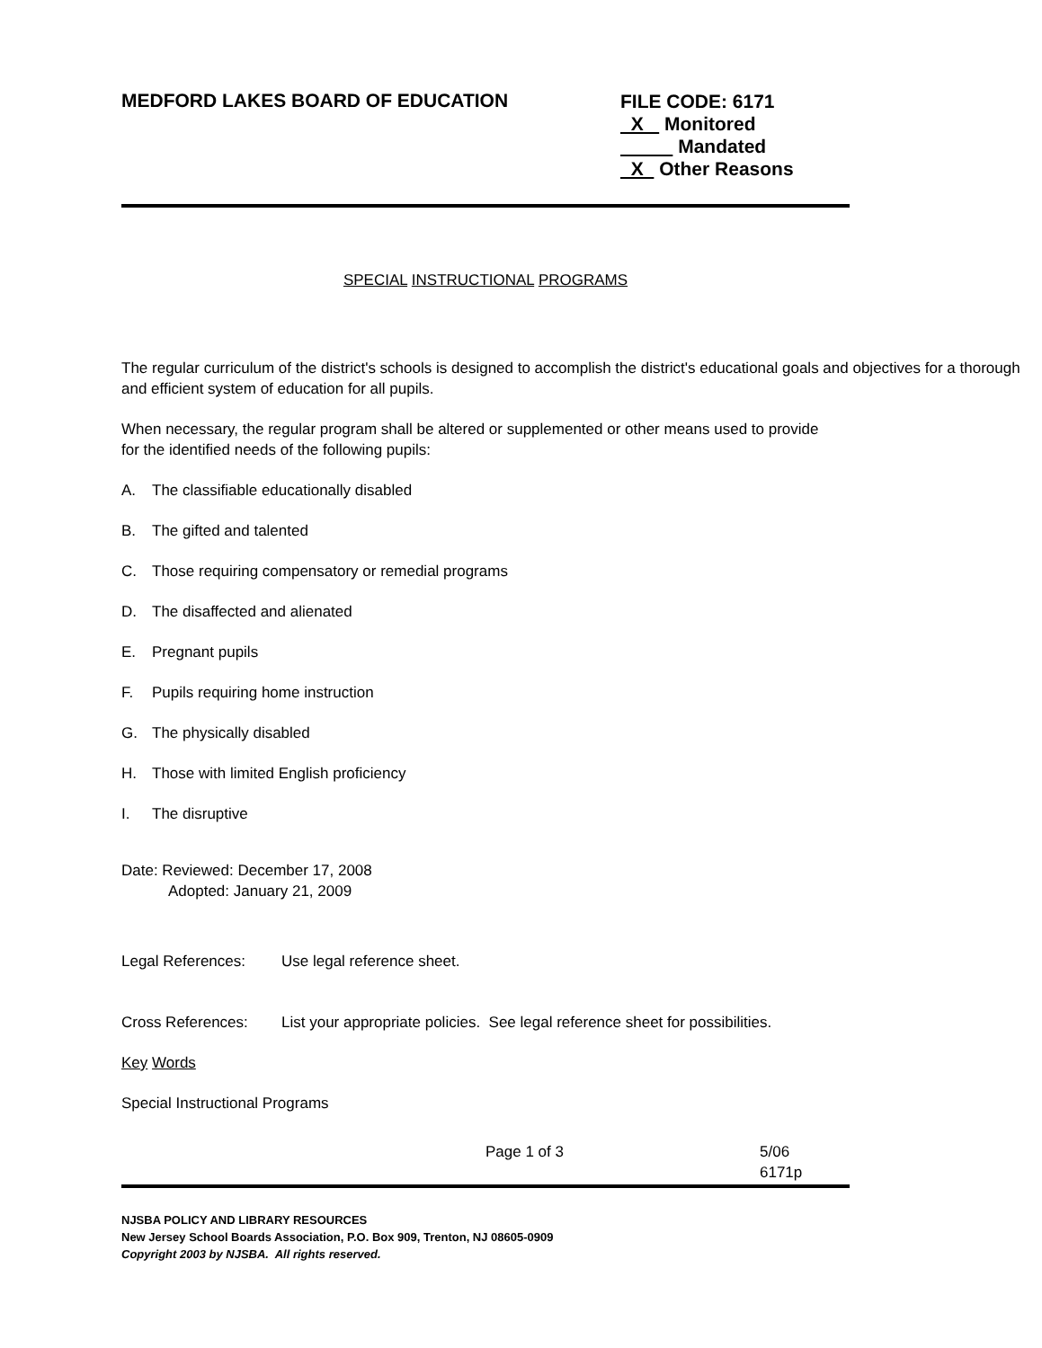MEDFORD LAKES BOARD OF EDUCATION
FILE CODE: 6171
X Monitored
Mandated
X Other Reasons
SPECIAL INSTRUCTIONAL PROGRAMS
The regular curriculum of the district's schools is designed to accomplish the district's educational goals and objectives for a thorough and efficient system of education for all pupils.
When necessary, the regular program shall be altered or supplemented or other means used to provide
for the identified needs of the following pupils:
A. The classifiable educationally disabled
B. The gifted and talented
C. Those requiring compensatory or remedial programs
D. The disaffected and alienated
E. Pregnant pupils
F. Pupils requiring home instruction
G. The physically disabled
H. Those with limited English proficiency
I. The disruptive
Date: Reviewed: December 17, 2008
Adopted: January 21, 2009
Legal References: Use legal reference sheet.
Cross References: List your appropriate policies. See legal reference sheet for possibilities.
Key Words
Special Instructional Programs
Page 1 of 3 5/06
6171p
NJSBA POLICY AND LIBRARY RESOURCES
New Jersey School Boards Association, P.O. Box 909, Trenton, NJ 08605-0909
Copyright 2003 by NJSBA. All rights reserved.